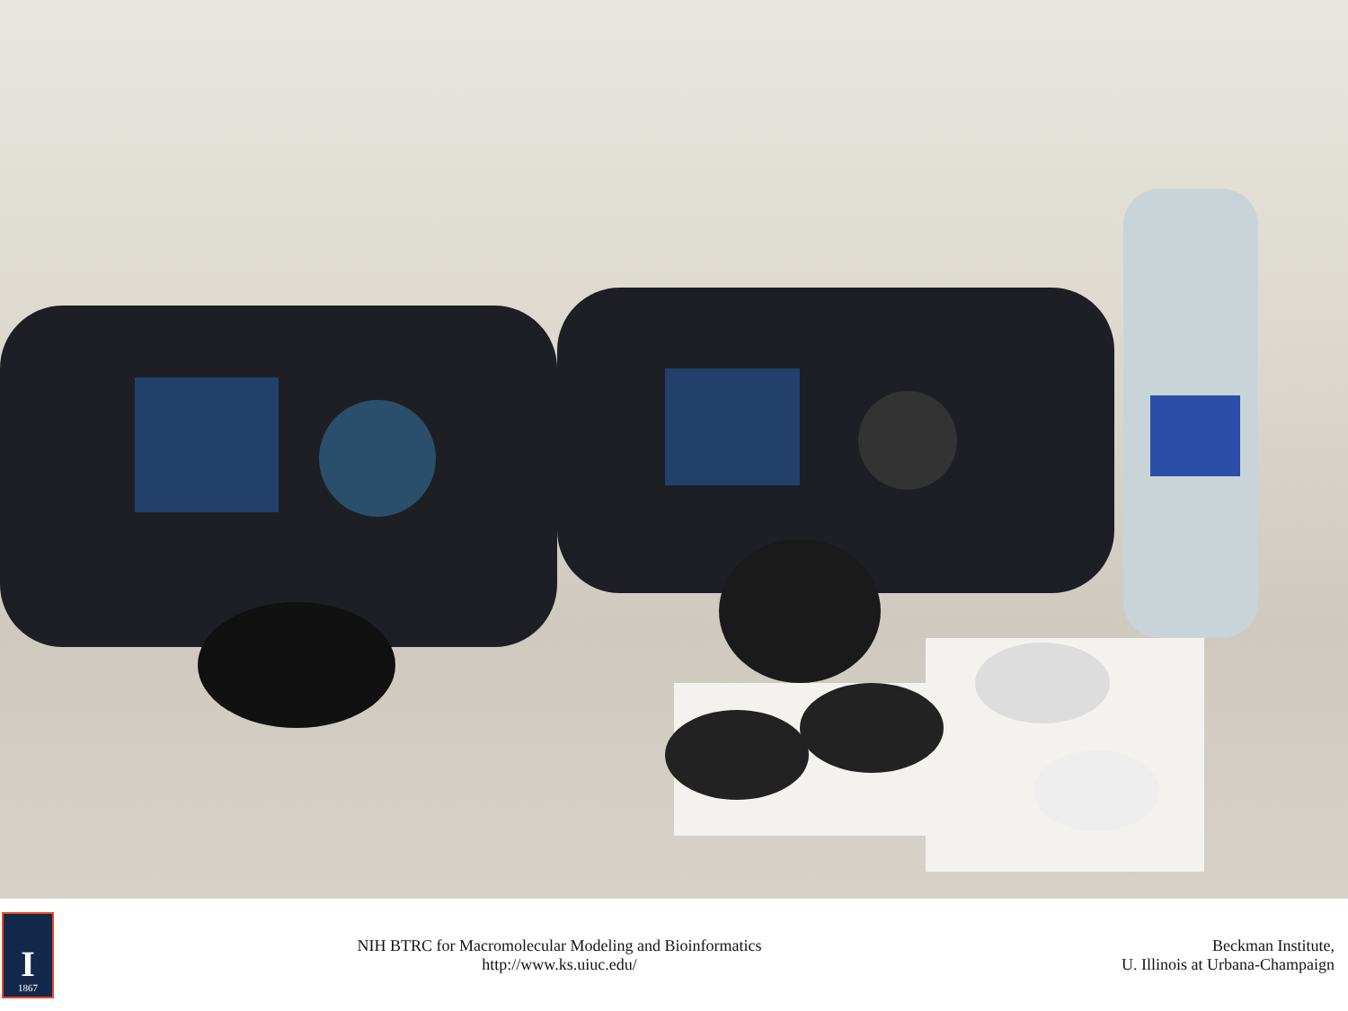I
1867
NIH BTRC for Macromolecular Modeling and Bioinformatics
http://www.ks.uiuc.edu/
Beckman Institute,
U. Illinois at Urbana-Champaign